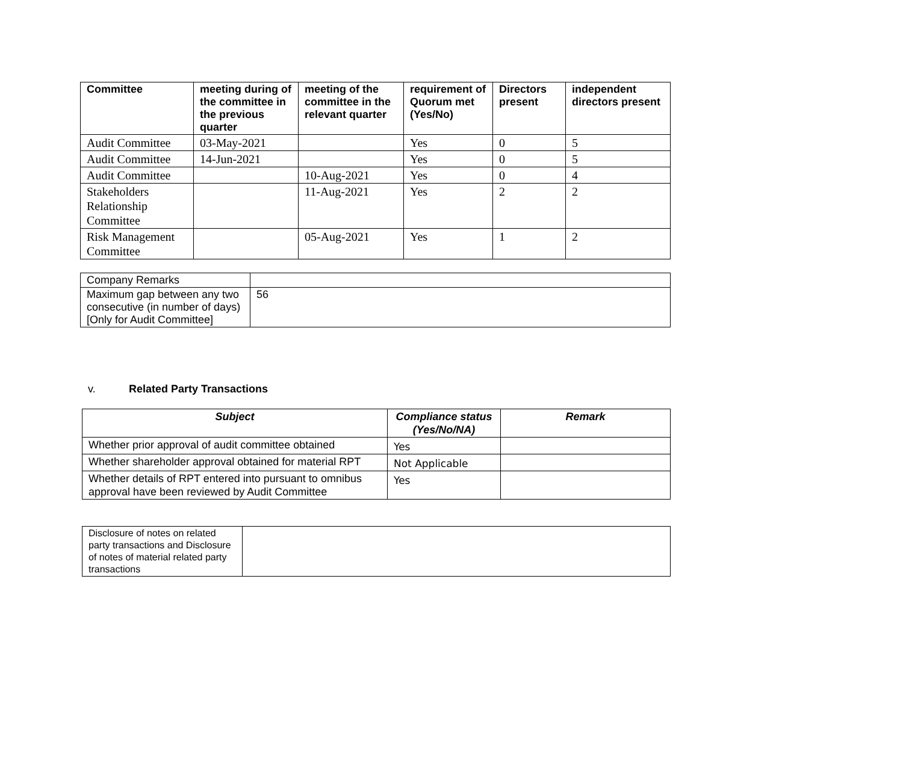| Committee | meeting during of the committee in the previous quarter | meeting of the committee in the relevant quarter | requirement of Quorum met (Yes/No) | Directors present | independent directors present |
| --- | --- | --- | --- | --- | --- |
| Audit Committee | 03-May-2021 | | Yes | 0 | 5 |
| Audit Committee | 14-Jun-2021 | | Yes | 0 | 5 |
| Audit Committee | | 10-Aug-2021 | Yes | 0 | 4 |
| Stakeholders Relationship Committee | | 11-Aug-2021 | Yes | 2 | 2 |
| Risk Management Committee | | 05-Aug-2021 | Yes | 1 | 2 |
| Company Remarks | |
| Maximum gap between any two consecutive (in number of days) [Only for Audit Committee] | 56 |
v. Related Party Transactions
| Subject | Compliance status (Yes/No/NA) | Remark |
| --- | --- | --- |
| Whether prior approval of audit committee obtained | Yes | |
| Whether shareholder approval obtained for material RPT | Not Applicable | |
| Whether details of RPT entered into pursuant to omnibus approval have been reviewed by Audit Committee | Yes | |
| Disclosure of notes on related party transactions and Disclosure of notes of material related party transactions | |